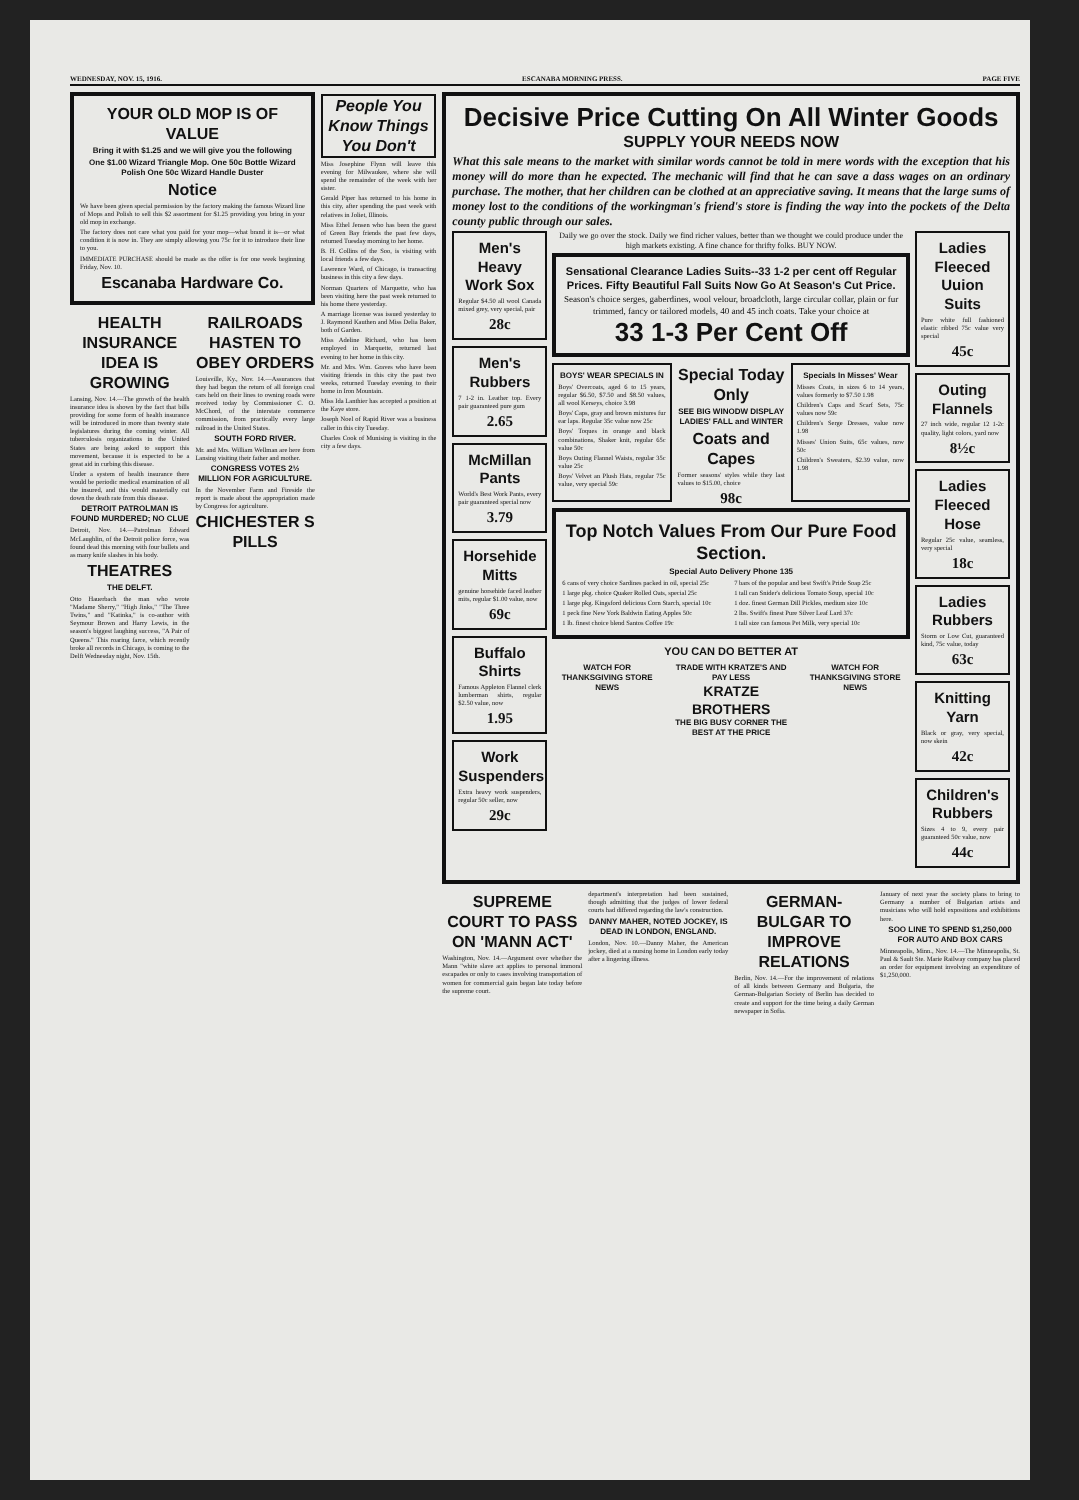WEDNESDAY, NOV. 15, 1916. ESCANABA MORNING PRESS. PAGE FIVE
YOUR OLD MOP IS OF VALUE
Bring it with $1.25 and we will give you the following
One $1.00 Wizard Triangle Mop. One 50c Bottle Wizard Polish One 50c Wizard Handle Duster
Notice
We have been given special permission by the factory making the famous Wizard line of Mops and Polish to sell this $2 assortment for $1.25 providing you bring in your old mop in exchange.
The factory does not care what you paid for your mop—what brand it is—or what condition it is now in. They are simply allowing you 75c for it to introduce their line to you.
IMMEDIATE PURCHASE should be made as the offer is for one week beginning Friday, Nov. 10.
Escanaba Hardware Co.
HEALTH INSURANCE IDEA IS GROWING
Lansing, Nov. 14.—The growth of the health insurance idea is shown by the fact that bills providing for some form of health insurance will be introduced in more than twenty state legislatures during the coming winter. All tuberculosis organizations in the United States are being asked to support this movement, because it is expected to be a great aid in curbing this disease.
Under a system of health insurance there would be periodic medical examination of all the insured, and this would materially cut down the death rate from this disease.
DETROIT PATROLMAN IS FOUND MURDERED; NO CLUE
Detroit, Nov. 14.—Patrolman Edward McLaughlin, of the Detroit police force, was found dead this morning with four bullets and as many knife slashes in his body.
THEATRES
THE DELFT.
Otto Hauerbach the man who wrote "Madame Sherry," "High Jinks," "The Three Twins," and "Katinka," is co-author with Seymour Brown and Harry Lewis, in the season's biggest laughing success, "A Pair of Queens." This roaring farce, which recently broke all records in Chicago, is coming to the Delft Wednesday night, Nov. 15th.
RAILROADS HASTEN TO OBEY ORDERS
Louisville, Ky., Nov. 14.—Assurances that they had begun the return of all foreign coal cars held on their lines to owning roads were received today by Commissioner C. O. McChord, of the interstate commerce commission, from practically every large railroad in the United States.
SOUTH FORD RIVER.
Mr. and Mrs. William Wellman are here from Lansing visiting their father and mother.
CONGRESS VOTES 2½ MILLION FOR AGRICULTURE.
In the November Farm and Fireside the report is made about the appropriation made by Congress for agriculture.
CHICHESTER S PILLS
People You Know Things You Don't
Miss Josephine Flynn will leave this evening for Milwaukee, where she will spend the remainder of the week with her sister.
Gerald Piper has returned to his home in this city, after spending the past week with relatives in Joliet, Illinois.
Miss Ethel Jensen who has been the guest of Green Bay friends the past few days, returned Tuesday morning to her home.
B. H. Collins of the Soo, is visiting with local friends a few days.
Lawrence Ward, of Chicago, is transacting business in this city a few days.
Norman Quarters of Marquette, who has been visiting here the past week returned to his home there yesterday.
A marriage license was issued yesterday to J. Raymond Kauthen and Miss Delia Baker, both of Garden.
Miss Adeline Richard, who has been employed in Marquette, returned last evening to her home in this city.
Mr. and Mrs. Wm. Graves who have been visiting friends in this city the past two weeks, returned Tuesday evening to their home in Iron Mountain.
Miss Ida Lanthier has accepted a position at the Kaye store.
Joseph Noel of Rapid River was a business caller in this city Tuesday.
Charles Cook of Munising is visiting in the city a few days.
Decisive Price Cutting On All Winter Goods
SUPPLY YOUR NEEDS NOW
What this sale means to the market with similar words cannot be told in mere words with the exception that his money will do more than he expected. The mechanic will find that he can save a dass wages on an ordinary purchase. The mother, that her children can be clothed at an appreciative saving. It means that the large sums of money lost to the conditions of the workingman's friend's store is finding the way into the pockets of the Delta county public through our sales.
Men's Heavy Work Sox
Regular $4.50 all wool Canada mixed grey, very special, pair
28c
Men's Rubbers
7 1-2 in. Leather top. Every pair guaranteed pure gum
2.65
McMillan Pants
World's Best Work Pants, every pair guaranteed special now
3.79
Horsehide Mitts
genuine horsehide faced leather mits, regular $1.00 value, now
69c
Buffalo Shirts
Famous Appleton Flannel clerk lumberman shirts, regular $2.50 value, now
1.95
Work Suspenders
Extra heavy work suspenders, regular 50c seller, now
29c
Daily we go over the stock. Daily we find richer values, better than we thought we could produce under the high markets existing. A fine chance for thrifty folks. BUY NOW.
Sensational Clearance Ladies Suits--33 1-2 per cent off Regular Prices. Fifty Beautiful Fall Suits Now Go At Season's Cut Price.
Season's choice serges, gaberdines, wool velour, broadcloth, large circular collar, plain or fur trimmed, fancy or tailored models, 40 and 45 inch coats. Take your choice at
33 1-3 Per Cent Off
BOYS' WEAR SPECIALS IN
Boys' Overcoats, aged 6 to 15 years, regular $6.50, $7.50 and $8.50 values, all wool Kerseys, choice 3.98
Boys' Caps, gray and brown mixtures fur ear laps. Regular 35c value now 25c
Boys' Toques in orange and black combinations, Shaker knit, regular 65c value 50c
Boys Outing Flannel Waists, regular 35c value 25c
Boys' Velvet an Plush Hats, regular 75c value, very special 59c
Special Today Only
SEE BIG WINODW DISPLAY LADIES' FALL and WINTER
Coats and Capes
Former seasons' styles while they last values to $15.00, choice
98c
Specials In Misses' Wear
Misses Coats, in sizes 6 to 14 years, values formerly to $7.50 1.98
Children's Caps and Scarf Sets, 75c values now 59c
Children's Serge Dresses, value now 1.98
Misses' Union Suits, 65c values, now 50c
Children's Sweaters, $2.39 value, now 1.98
Top Notch Values From Our Pure Food Section.
Special Auto Delivery Phone 135
6 cans of very choice Sardines packed in oil, special 25c
1 large pkg. choice Quaker Rolled Oats, special 25c
1 large pkg. Kingsford delicious Corn Starch, special 10c
1 peck fine New York Baldwin Eating Apples 50c
1 lb. finest choice blend Santos Coffee 19c
7 bars of the popular and best Swift's Pride Soap 25c
1 tall can Snider's delicious Tomato Soup, special 10c
1 doz. finest German Dill Pickles, medium size 10c
2 lbs. Swift's finest Pure Silver Leaf Lard 37c
1 tall size can famous Pet Milk, very special 10c
YOU CAN DO BETTER AT
WATCH FOR THANKSGIVING STORE NEWS
TRADE WITH KRATZE'S AND PAY LESS
KRATZE BROTHERS
THE BIG BUSY CORNER THE BEST AT THE PRICE
WATCH FOR THANKSGIVING STORE NEWS
Ladies Fleeced Uuion Suits
Pure white full fashioned elastic ribbed 75c value very special
45c
Outing Flannels
27 inch wide, regular 12 1-2c quality, light colors, yard now
8½c
Ladies Fleeced Hose
Regular 25c value, seamless, very special
18c
Ladies Rubbers
Storm or Low Cut, guaranteed kind, 75c value, today
63c
Knitting Yarn
Black or gray, very special, now skein
42c
Children's Rubbers
Sizes 4 to 9, every pair guaranteed 50c value, now
44c
SUPREME COURT TO PASS ON 'MANN ACT'
Washington, Nov. 14.—Argument over whether the Mann "white slave act applies to personal immoral escapades or only to cases involving transportation of women for commercial gain began late today before the supreme court.
department's interpretation had been sustained, though admitting that the judges of lower federal courts had differed regarding the law's construction.
DANNY MAHER, NOTED JOCKEY, IS DEAD IN LONDON, ENGLAND.
London, Nov. 10.—Danny Maher, the American jockey, died at a nursing home in London early today after a lingering illness.
GERMAN-BULGAR TO IMPROVE RELATIONS
Berlin, Nov. 14.—For the improvement of relations of all kinds between Germany and Bulgaria, the German-Bulgarian Society of Berlin has decided to create and support for the time being a daily German newspaper in Sofia.
January of next year the society plans to bring to Germany a number of Bulgarian artists and musicians who will hold expositions and exhibitions here.
SOO LINE TO SPEND $1,250,000 FOR AUTO AND BOX CARS
Minneapolis, Minn., Nov. 14.—The Minneapolis, St. Paul & Sault Ste. Marie Railway company has placed an order for equipment involving an expenditure of $1,250,000.